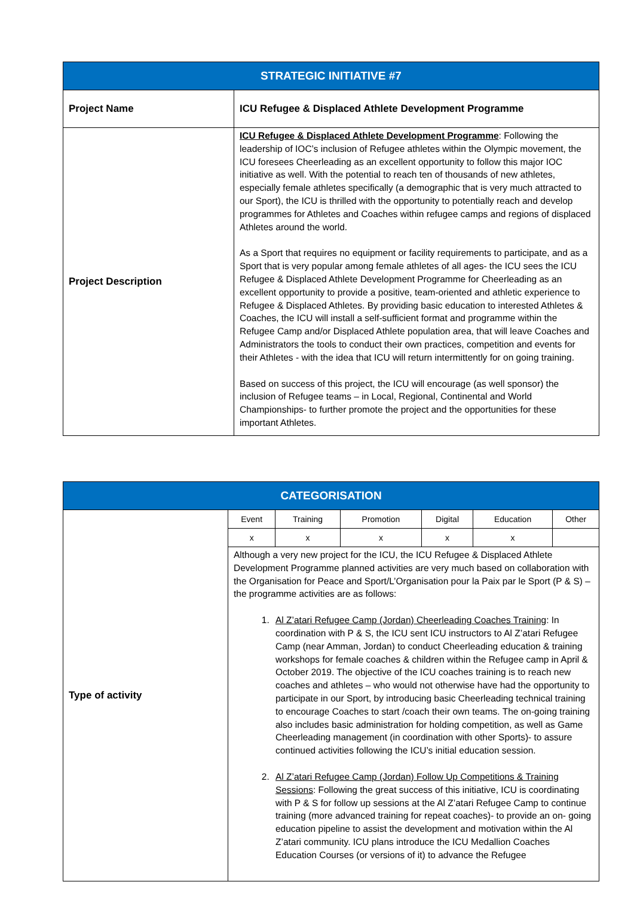| STRATEGIC INITIATIVE #7 | |
| Project Name | ICU Refugee & Displaced Athlete Development Programme |
| Project Description | ICU Refugee & Displaced Athlete Development Programme : Following the leadership of IOC’s inclusion of Refugee athletes within the Olympic movement, the ICU foresees Cheerleading as an excellent opportunity to follow this major IOC initiative as well. With the potential to reach ten of thousands of new athletes, especially female athletes specifically (a demographic that is very much attracted to our Sport), the ICU is thrilled with the opportunity to potentially reach and develop programmes for Athletes and Coaches within refugee camps and regions of displaced Athletes around the world. As a Sport that requires no equipment or facility requirements to participate, and as a Sport that is very popular among female athletes of all ages- the ICU sees the ICU Refugee & Displaced Athlete Development Programme for Cheerleading as an excellent opportunity to provide a positive, team-oriented and athletic experience to Refugee & Displaced Athletes. By providing basic education to interested Athletes & Coaches, the ICU will install a self-sufficient format and programme within the Refugee Camp and/or Displaced Athlete population area, that will leave Coaches and Administrators the tools to conduct their own practices, competition and events for their Athletes - with the idea that ICU will return intermittently for on going training. Based on success of this project, the ICU will encourage (as well sponsor) the inclusion of Refugee teams – in Local, Regional, Continental and World Championships- to further promote the project and the opportunities for these important Athletes. |
| CATEGORISATION | | | | | | |
| Type of activity | Event | Training | Promotion | Digital | Education | Other |
| | x | x | x | x | x | |
| | Although a very new project for the ICU, the ICU Refugee & Displaced Athlete Development Programme planned activities are very much based on collaboration with the Organisation for Peace and Sport/L’Organisation pour la Paix par le Sport (P & S) – the programme activities are as follows: 1. Al Z’atari Refugee Camp (Jordan) Cheerleading Coaches Training : In coordination with P & S, the ICU sent ICU instructors to Al Z’atari Refugee Camp (near Amman, Jordan) to conduct Cheerleading education & training workshops for female coaches & children within the Refugee camp in April & October 2019. The objective of the ICU coaches training is to reach new coaches and athletes – who would not otherwise have had the opportunity to participate in our Sport, by introducing basic Cheerleading technical training to encourage Coaches to start /coach their own teams. The on-going training also includes basic administration for holding competition, as well as Game Cheerleading management (in coordination with other Sports)- to assure continued activities following the ICU’s initial education session. 2. Al Z’atari Refugee Camp (Jordan) Follow Up Competitions & Training Sessions : Following the great success of this initiative, ICU is coordinating with P & S for follow up sessions at the Al Z’atari Refugee Camp to continue training (more advanced training for repeat coaches)- to provide an on- going education pipeline to assist the development and motivation within the Al Z’atari community. ICU plans introduce the ICU Medallion Coaches Education Courses (or versions of it) to advance the Refugee | | | | | |